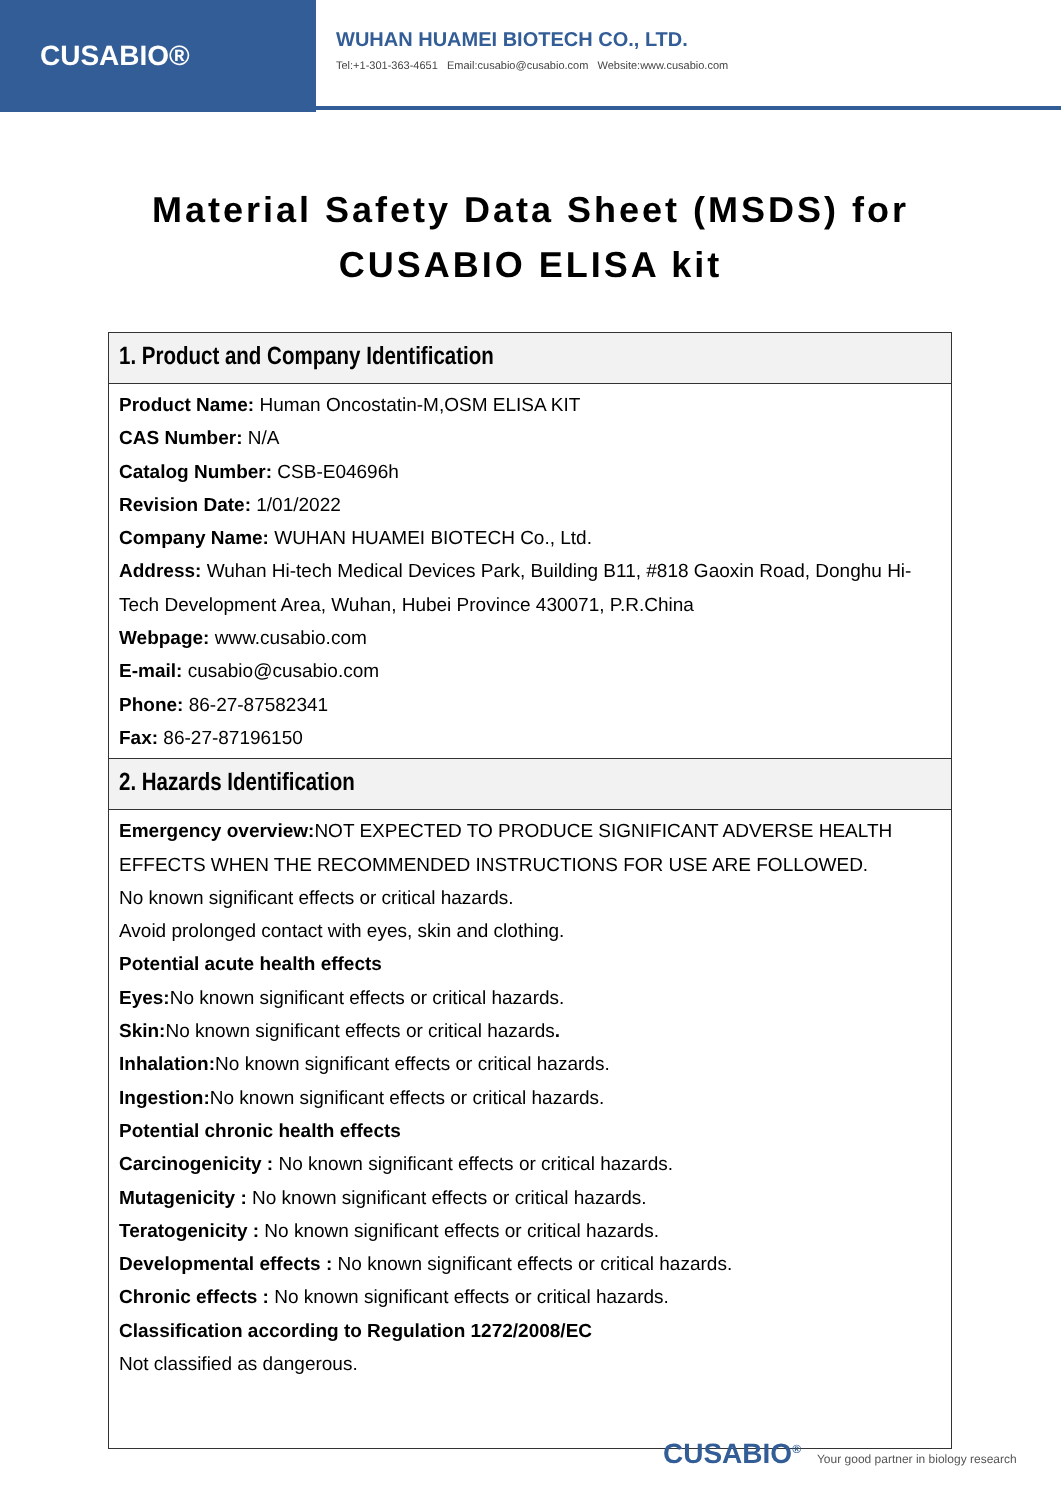CUSABIO®
WUHAN HUAMEI BIOTECH CO., LTD.
Tel:+1-301-363-4651 Email:cusabio@cusabio.com Website:www.cusabio.com
Material Safety Data Sheet (MSDS) for
CUSABIO ELISA kit
| 1. Product and Company Identification |
| --- |
| Product Name: Human Oncostatin-M,OSM ELISA KIT CAS Number: N/A Catalog Number: CSB-E04696h Revision Date: 1/01/2022 Company Name: WUHAN HUAMEI BIOTECH Co., Ltd. Address: Wuhan Hi-tech Medical Devices Park, Building B11, #818 Gaoxin Road, Donghu Hi-Tech Development Area, Wuhan, Hubei Province 430071, P.R.China Webpage: www.cusabio.com E-mail: cusabio@cusabio.com Phone: 86-27-87582341 Fax: 86-27-87196150 |
| 2. Hazards Identification |
| Emergency overview: NOT EXPECTED TO PRODUCE SIGNIFICANT ADVERSE HEALTH EFFECTS WHEN THE RECOMMENDED INSTRUCTIONS FOR USE ARE FOLLOWED. No known significant effects or critical hazards. Avoid prolonged contact with eyes, skin and clothing. Potential acute health effects Eyes: No known significant effects or critical hazards. Skin: No known significant effects or critical hazards . Inhalation: No known significant effects or critical hazards. Ingestion: No known significant effects or critical hazards. Potential chronic health effects Carcinogenicity : No known significant effects or critical hazards. Mutagenicity : No known significant effects or critical hazards. Teratogenicity : No known significant effects or critical hazards. Developmental effects : No known significant effects or critical hazards. Chronic effects : No known significant effects or critical hazards. Classification according to Regulation 1272/2008/EC Not classified as dangerous. |
CUSABIO<sup>®</sup> Your good partner in biology research